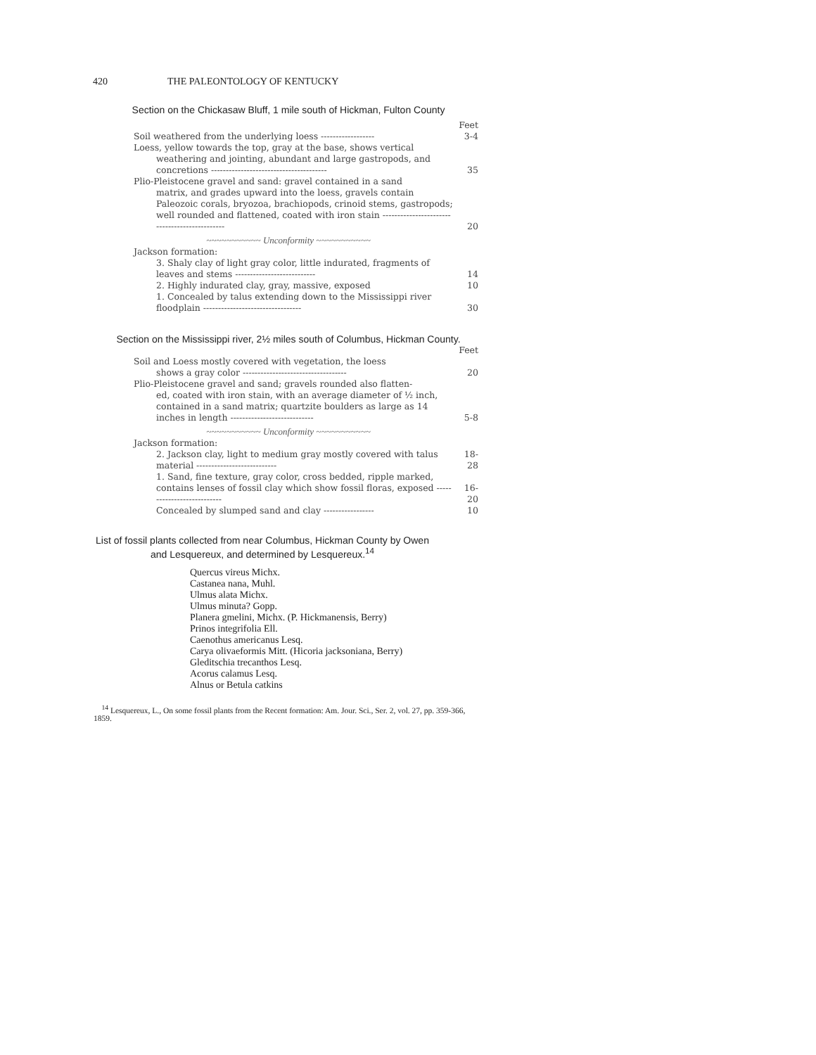420 THE PALEONTOLOGY OF KENTUCKY
Section on the Chickasaw Bluff, 1 mile south of Hickman, Fulton County
| | Feet |
| Soil weathered from the underlying loess ------------------ | 3-4 |
| Loess, yellow towards the top, gray at the base, shows vertical weathering and jointing, abundant and large gastropods, and concretions --------------------------------------- | 35 |
| Plio-Pleistocene gravel and sand: gravel contained in a sand matrix, and grades upward into the loess, gravels contain Paleozoic corals, bryozoa, brachiopods, crinoid stems, gastropods; well rounded and flattened, coated with iron stain ---------------------------------------------- | 20 |
~~~~~~~~~~~ Unconformity ~~~~~~~~~~~
| Jackson formation: | |
| 3. Shaly clay of light gray color, little indurated, fragments of leaves and stems --------------------------- | 14 |
| 2. Highly indurated clay, gray, massive, exposed | 10 |
| 1. Concealed by talus extending down to the Mississippi river floodplain --------------------------------- | 30 |
Section on the Mississippi river, 2½ miles south of Columbus, Hickman County.
| | Feet |
| Soil and Loess mostly covered with vegetation, the loess shows a gray color ----------------------------------- | 20 |
| Plio-Pleistocene gravel and sand; gravels rounded also flatten- ed, coated with iron stain, with an average diameter of ½ inch, contained in a sand matrix; quartzite boulders as large as 14 inches in length ---------------------------- | 5-8 |
~~~~~~~~~~~ Unconformity ~~~~~~~~~~~
| Jackson formation: | |
| 2. Jackson clay, light to medium gray mostly covered with talus material --------------------------- | 18-28 |
| 1. Sand, fine texture, gray color, cross bedded, ripple marked, contains lenses of fossil clay which show fossil floras, exposed --------------------------- | 16-20 |
| Concealed by slumped sand and clay ----------------- | 10 |
List of fossil plants collected from near Columbus, Hickman County by Owen and Lesquereux, and determined by Lesquereux.<sup>14</sup>
Quercus vireus Michx.
Castanea nana, Muhl.
Ulmus alata Michx.
Ulmus minuta? Gopp.
Planera gmelini, Michx. (P. Hickmanensis, Berry)
Prinos integrifolia Ell.
Caenothus americanus Lesq.
Carya olivaeformis Mitt. (Hicoria jacksoniana, Berry)
Gleditschia trecanthos Lesq.
Acorus calamus Lesq.
Alnus or Betula catkins
<sup>14</sup> Lesquereux, L., On some fossil plants from the Recent formation: Am. Jour. Sci., Ser. 2, vol. 27, pp. 359-366, 1859.